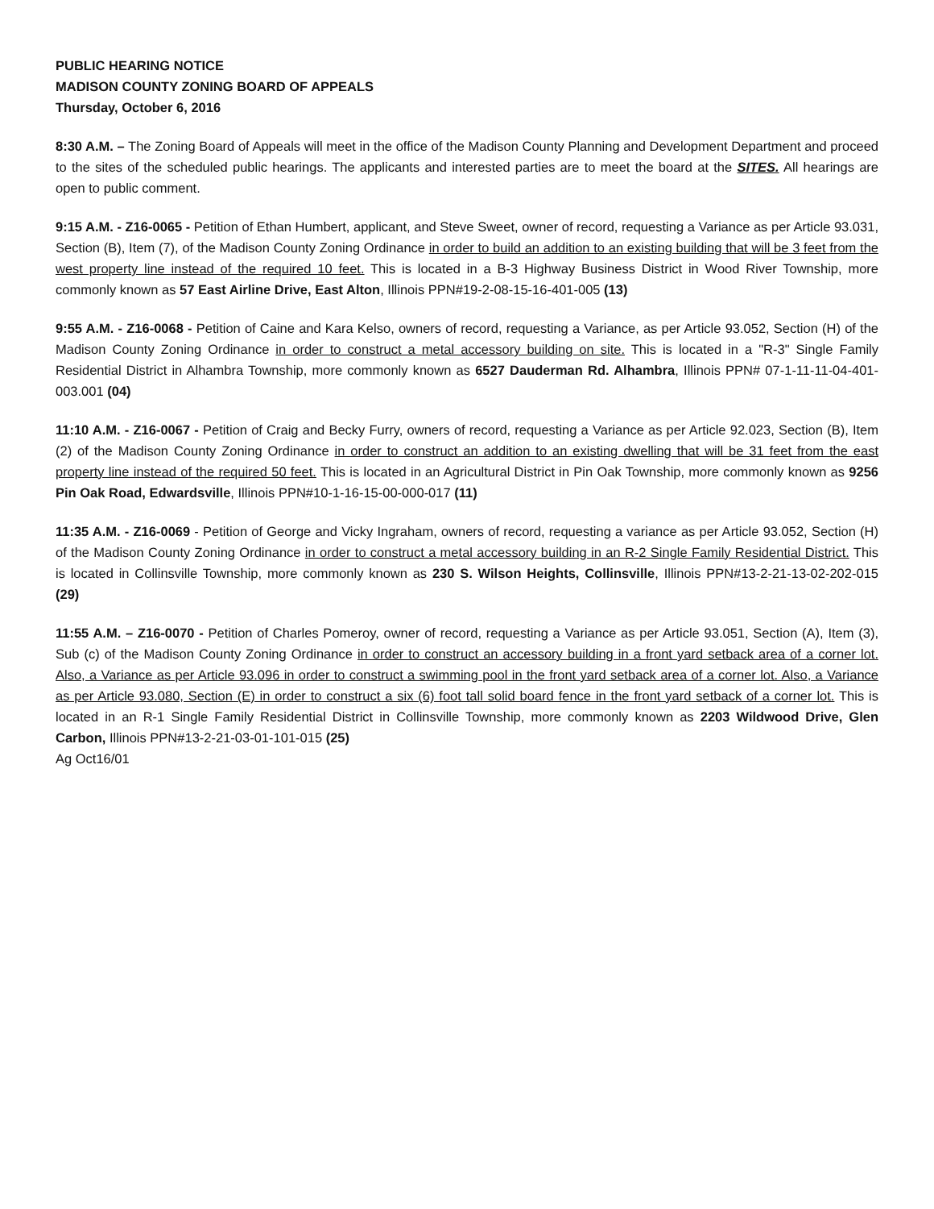PUBLIC HEARING NOTICE
MADISON COUNTY ZONING BOARD OF APPEALS
Thursday, October 6, 2016
8:30 A.M. – The Zoning Board of Appeals will meet in the office of the Madison County Planning and Development Department and proceed to the sites of the scheduled public hearings. The applicants and interested parties are to meet the board at the SITES. All hearings are open to public comment.
9:15 A.M. - Z16-0065 - Petition of Ethan Humbert, applicant, and Steve Sweet, owner of record, requesting a Variance as per Article 93.031, Section (B), Item (7), of the Madison County Zoning Ordinance in order to build an addition to an existing building that will be 3 feet from the west property line instead of the required 10 feet. This is located in a B-3 Highway Business District in Wood River Township, more commonly known as 57 East Airline Drive, East Alton, Illinois PPN#19-2-08-15-16-401-005 (13)
9:55 A.M. - Z16-0068 - Petition of Caine and Kara Kelso, owners of record, requesting a Variance, as per Article 93.052, Section (H) of the Madison County Zoning Ordinance in order to construct a metal accessory building on site. This is located in a "R-3" Single Family Residential District in Alhambra Township, more commonly known as 6527 Dauderman Rd. Alhambra, Illinois PPN# 07-1-11-11-04-401-003.001 (04)
11:10 A.M. - Z16-0067 - Petition of Craig and Becky Furry, owners of record, requesting a Variance as per Article 92.023, Section (B), Item (2) of the Madison County Zoning Ordinance in order to construct an addition to an existing dwelling that will be 31 feet from the east property line instead of the required 50 feet. This is located in an Agricultural District in Pin Oak Township, more commonly known as 9256 Pin Oak Road, Edwardsville, Illinois PPN#10-1-16-15-00-000-017 (11)
11:35 A.M. - Z16-0069 - Petition of George and Vicky Ingraham, owners of record, requesting a variance as per Article 93.052, Section (H) of the Madison County Zoning Ordinance in order to construct a metal accessory building in an R-2 Single Family Residential District. This is located in Collinsville Township, more commonly known as 230 S. Wilson Heights, Collinsville, Illinois PPN#13-2-21-13-02-202-015 (29)
11:55 A.M. – Z16-0070 - Petition of Charles Pomeroy, owner of record, requesting a Variance as per Article 93.051, Section (A), Item (3), Sub (c) of the Madison County Zoning Ordinance in order to construct an accessory building in a front yard setback area of a corner lot. Also, a Variance as per Article 93.096 in order to construct a swimming pool in the front yard setback area of a corner lot. Also, a Variance as per Article 93.080, Section (E) in order to construct a six (6) foot tall solid board fence in the front yard setback of a corner lot. This is located in an R-1 Single Family Residential District in Collinsville Township, more commonly known as 2203 Wildwood Drive, Glen Carbon, Illinois PPN#13-2-21-03-01-101-015 (25)
Ag Oct16/01